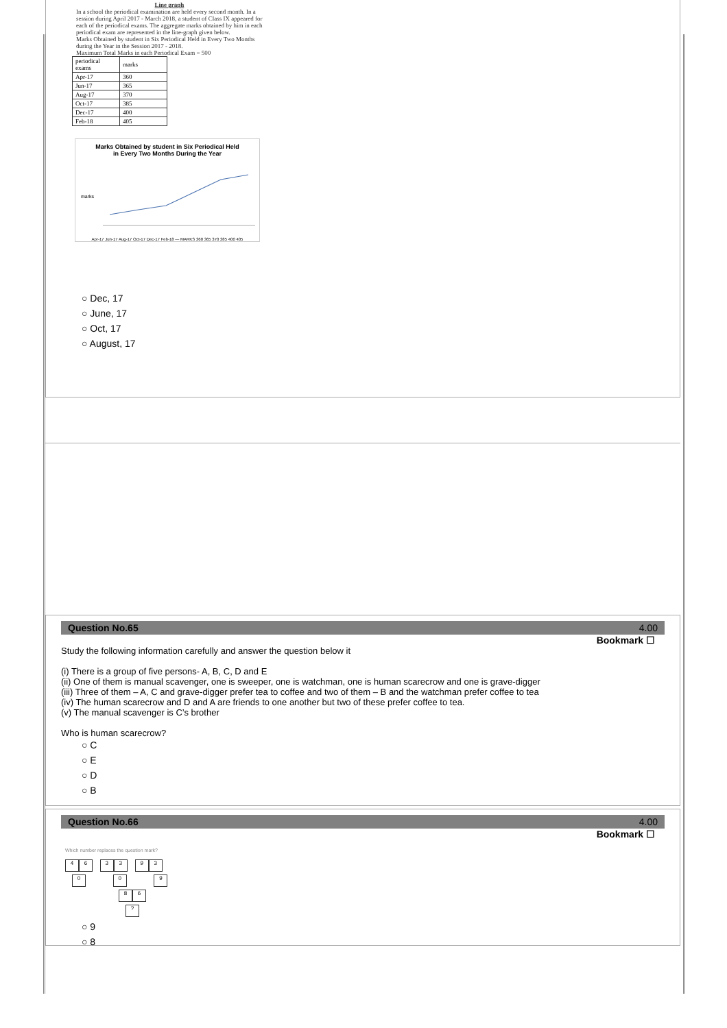Line graph
In a school the periodical examination are held every second month. In a session during April 2017 - March 2018, a student of Class IX appeared for each of the periodical exams. The aggregate marks obtained by him in each periodical exam are represented in the line-graph given below.
Marks Obtained by student in Six Periodical Held in Every Two Months during the Year in the Session 2017 - 2018.
Maximum Total Marks in each Periodical Exam = 500
| periodical exams | marks |
| Apr-17 | 360 |
| Jun-17 | 365 |
| Aug-17 | 370 |
| Oct-17 | 385 |
| Dec-17 | 400 |
| Feb-18 | 405 |
Marks Obtained by student in Six Periodical Held
in Every Two Months During the Year
marks
Apr-17 Jun-17 Aug-17 Oct-17 Dec-17 Feb-18 — MARKS 360 365 370 385 400 405
○ Dec, 17
○ June, 17
○ Oct, 17
○ August, 17
Question No.65 4.00
Bookmark ☐
Study the following information carefully and answer the question below it
(i) There is a group of five persons- A, B, C, D and E
(ii) One of them is manual scavenger, one is sweeper, one is watchman, one is human scarecrow and one is grave-digger
(iii) Three of them – A, C and grave-digger prefer tea to coffee and two of them – B and the watchman prefer coffee to tea
(iv) The human scarecrow and D and A are friends to one another but two of these prefer coffee to tea.
(v) The manual scavenger is C’s brother
Who is human scarecrow?
○ C
○ E
○ D
○ B
Question No.66 4.00
Bookmark ☐
Which number replaces the question mark?
46 33 93
0 0 9
8 6
?
○ 9
○ 8